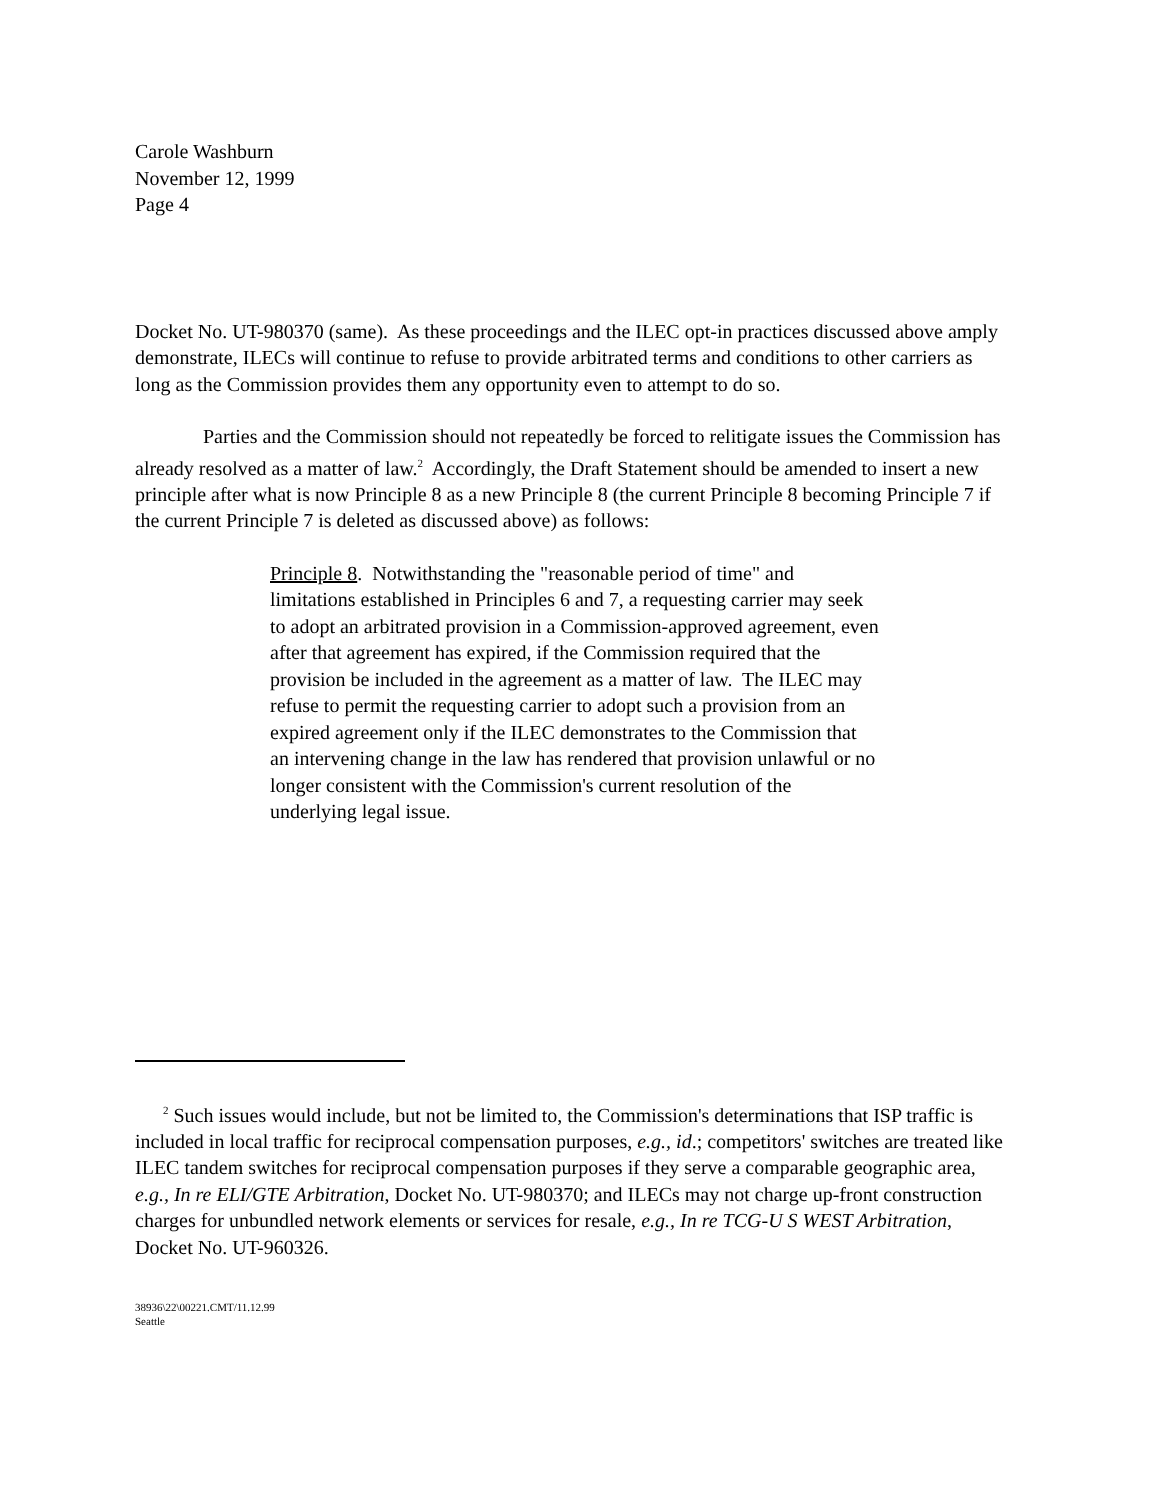Carole Washburn
November 12, 1999
Page 4
Docket No. UT-980370 (same). As these proceedings and the ILEC opt-in practices discussed above amply demonstrate, ILECs will continue to refuse to provide arbitrated terms and conditions to other carriers as long as the Commission provides them any opportunity even to attempt to do so.
Parties and the Commission should not repeatedly be forced to relitigate issues the Commission has already resolved as a matter of law.<sup>2</sup> Accordingly, the Draft Statement should be amended to insert a new principle after what is now Principle 8 as a new Principle 8 (the current Principle 8 becoming Principle 7 if the current Principle 7 is deleted as discussed above) as follows:
Principle 8. Notwithstanding the "reasonable period of time" and limitations established in Principles 6 and 7, a requesting carrier may seek to adopt an arbitrated provision in a Commission-approved agreement, even after that agreement has expired, if the Commission required that the provision be included in the agreement as a matter of law. The ILEC may refuse to permit the requesting carrier to adopt such a provision from an expired agreement only if the ILEC demonstrates to the Commission that an intervening change in the law has rendered that provision unlawful or no longer consistent with the Commission's current resolution of the underlying legal issue.
<sup>2</sup> Such issues would include, but not be limited to, the Commission's determinations that ISP traffic is included in local traffic for reciprocal compensation purposes, e.g., id.; competitors' switches are treated like ILEC tandem switches for reciprocal compensation purposes if they serve a comparable geographic area, e.g., In re ELI/GTE Arbitration, Docket No. UT-980370; and ILECs may not charge up-front construction charges for unbundled network elements or services for resale, e.g., In re TCG-U S WEST Arbitration, Docket No. UT-960326.
38936\22\00221.CMT/11.12.99
Seattle